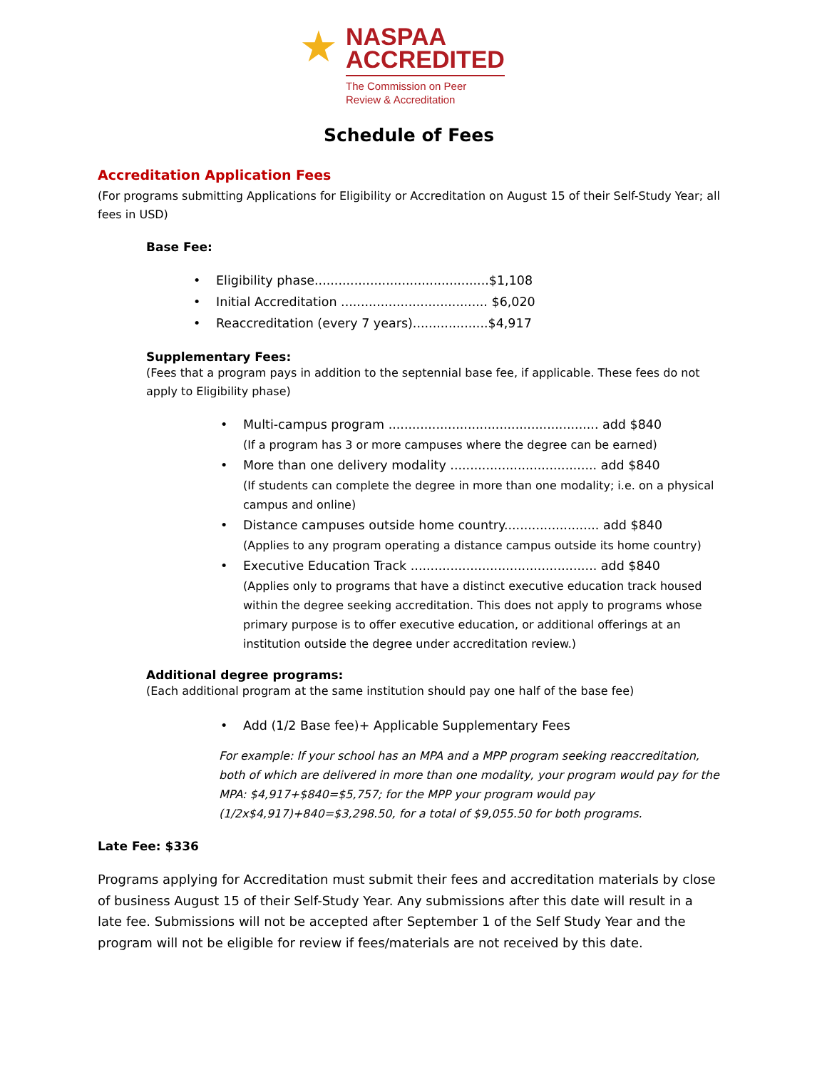★
NASPAA
ACCREDITED
The Commission on Peer
Review & Accreditation
Schedule of Fees
Accreditation Application Fees
(For programs submitting Applications for Eligibility or Accreditation on August 15 of their Self-Study Year; all fees in USD)
Base Fee:
• Eligibility phase............................................$1,108
• Initial Accreditation ..................................... $6,020
• Reaccreditation (every 7 years)...................$4,917
Supplementary Fees:
(Fees that a program pays in addition to the septennial base fee, if applicable. These fees do not apply to Eligibility phase)
• Multi-campus program ..................................................... add $840
(If a program has 3 or more campuses where the degree can be earned)
• More than one delivery modality ..................................... add $840
(If students can complete the degree in more than one modality; i.e. on a physical campus and online)
• Distance campuses outside home country........................ add $840
(Applies to any program operating a distance campus outside its home country)
• Executive Education Track ............................................... add $840
(Applies only to programs that have a distinct executive education track housed within the degree seeking accreditation. This does not apply to programs whose primary purpose is to offer executive education, or additional offerings at an institution outside the degree under accreditation review.)
Additional degree programs:
(Each additional program at the same institution should pay one half of the base fee)
• Add (1/2 Base fee)+ Applicable Supplementary Fees
For example: If your school has an MPA and a MPP program seeking reaccreditation, both of which are delivered in more than one modality, your program would pay for the MPA: $4,917+$840=$5,757; for the MPP your program would pay (1/2x$4,917)+840=$3,298.50, for a total of $9,055.50 for both programs.
Late Fee: $336
Programs applying for Accreditation must submit their fees and accreditation materials by close of business August 15 of their Self-Study Year. Any submissions after this date will result in a late fee. Submissions will not be accepted after September 1 of the Self Study Year and the program will not be eligible for review if fees/materials are not received by this date.